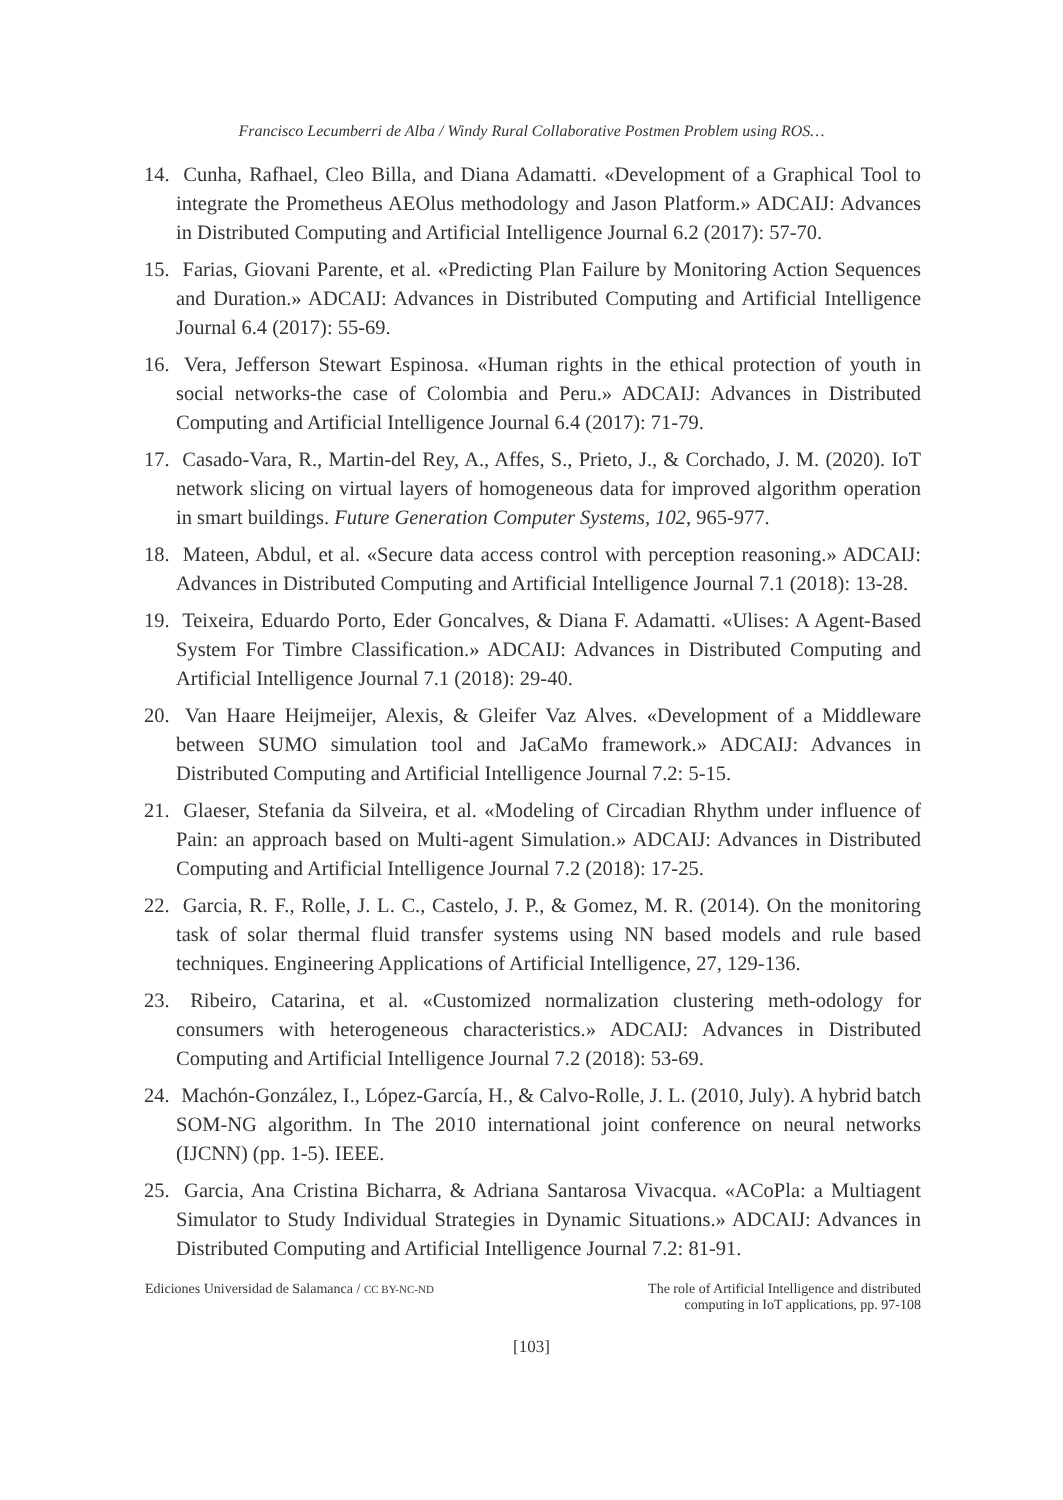Francisco Lecumberri de Alba / Windy Rural Collaborative Postmen Problem using ROS…
14. Cunha, Rafhael, Cleo Billa, and Diana Adamatti. «Development of a Graphical Tool to integrate the Prometheus AEOlus methodology and Jason Platform.» ADCAIJ: Advances in Distributed Computing and Artificial Intelligence Journal 6.2 (2017): 57-70.
15. Farias, Giovani Parente, et al. «Predicting Plan Failure by Monitoring Action Sequences and Duration.» ADCAIJ: Advances in Distributed Computing and Artificial Intelligence Journal 6.4 (2017): 55-69.
16. Vera, Jefferson Stewart Espinosa. «Human rights in the ethical protection of youth in social networks-the case of Colombia and Peru.» ADCAIJ: Advances in Distributed Computing and Artificial Intelligence Journal 6.4 (2017): 71-79.
17. Casado-Vara, R., Martin-del Rey, A., Affes, S., Prieto, J., & Corchado, J. M. (2020). IoT network slicing on virtual layers of homogeneous data for improved algorithm operation in smart buildings. Future Generation Computer Systems, 102, 965-977.
18. Mateen, Abdul, et al. «Secure data access control with perception reasoning.» ADCAIJ: Advances in Distributed Computing and Artificial Intelligence Journal 7.1 (2018): 13-28.
19. Teixeira, Eduardo Porto, Eder Goncalves, & Diana F. Adamatti. «Ulises: A Agent-Based System For Timbre Classification.» ADCAIJ: Advances in Distributed Computing and Artificial Intelligence Journal 7.1 (2018): 29-40.
20. Van Haare Heijmeijer, Alexis, & Gleifer Vaz Alves. «Development of a Middleware between SUMO simulation tool and JaCaMo framework.» ADCAIJ: Advances in Distributed Computing and Artificial Intelligence Journal 7.2: 5-15.
21. Glaeser, Stefania da Silveira, et al. «Modeling of Circadian Rhythm under influence of Pain: an approach based on Multi-agent Simulation.» ADCAIJ: Advances in Distributed Computing and Artificial Intelligence Journal 7.2 (2018): 17-25.
22. Garcia, R. F., Rolle, J. L. C., Castelo, J. P., & Gomez, M. R. (2014). On the monitoring task of solar thermal fluid transfer systems using NN based models and rule based techniques. Engineering Applications of Artificial Intelligence, 27, 129-136.
23. Ribeiro, Catarina, et al. «Customized normalization clustering meth-odology for consumers with heterogeneous characteristics.» ADCAIJ: Advances in Distributed Computing and Artificial Intelligence Journal 7.2 (2018): 53-69.
24. Machón-González, I., López-García, H., & Calvo-Rolle, J. L. (2010, July). A hybrid batch SOM-NG algorithm. In The 2010 international joint conference on neural networks (IJCNN) (pp. 1-5). IEEE.
25. Garcia, Ana Cristina Bicharra, & Adriana Santarosa Vivacqua. «ACoPla: a Multiagent Simulator to Study Individual Strategies in Dynamic Situations.» ADCAIJ: Advances in Distributed Computing and Artificial Intelligence Journal 7.2: 81-91.
Ediciones Universidad de Salamanca / CC BY-NC-ND
The role of Artificial Intelligence and distributed
computing in IoT applications, pp. 97-108
[103]